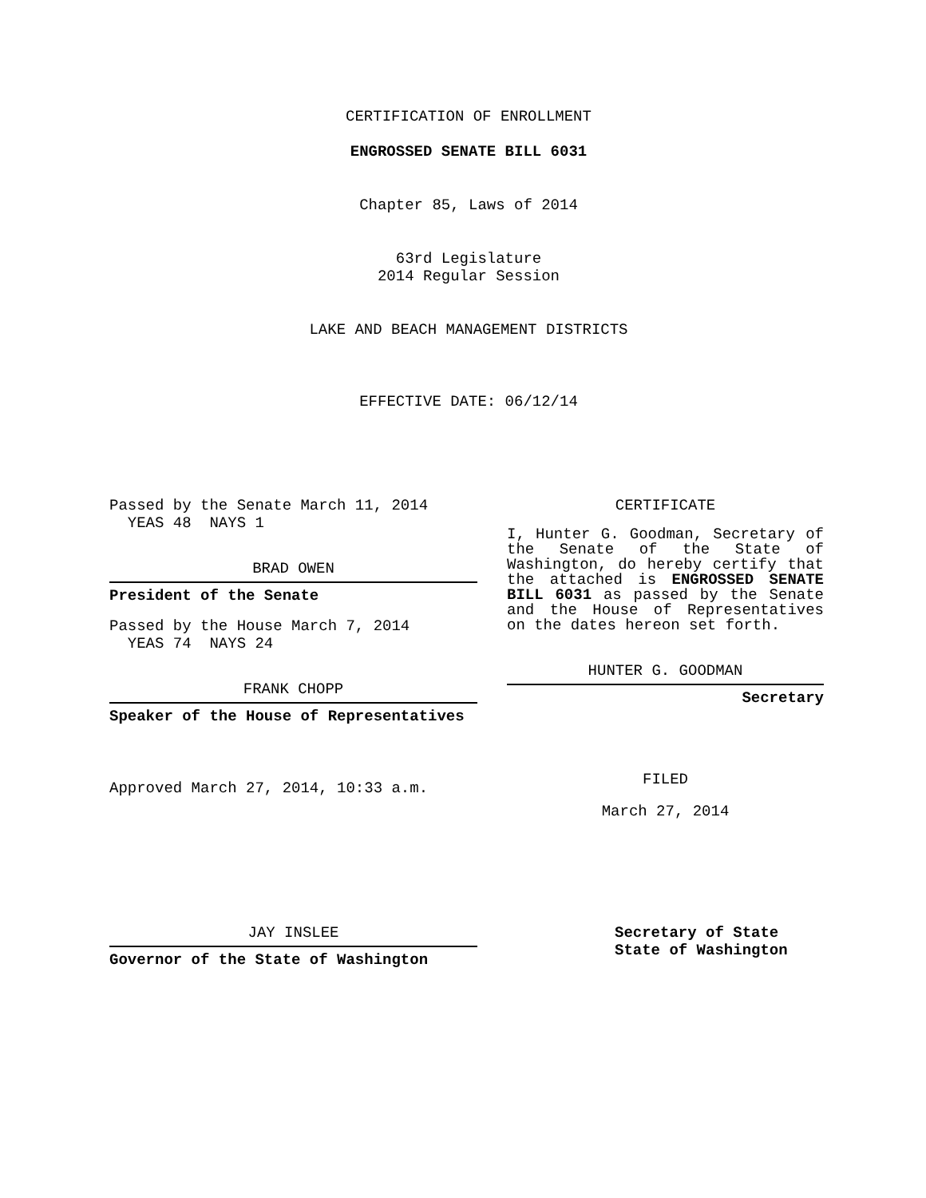CERTIFICATION OF ENROLLMENT
ENGROSSED SENATE BILL 6031
Chapter 85, Laws of 2014
63rd Legislature
2014 Regular Session
LAKE AND BEACH MANAGEMENT DISTRICTS
EFFECTIVE DATE: 06/12/14
Passed by the Senate March 11, 2014
YEAS 48 NAYS 1
BRAD OWEN
President of the Senate
Passed by the House March 7, 2014
YEAS 74 NAYS 24
FRANK CHOPP
Speaker of the House of Representatives
Approved March 27, 2014, 10:33 a.m.
CERTIFICATE
I, Hunter G. Goodman, Secretary of the Senate of the State of Washington, do hereby certify that the attached is ENGROSSED SENATE BILL 6031 as passed by the Senate and the House of Representatives on the dates hereon set forth.
HUNTER G. GOODMAN
Secretary
FILED
March 27, 2014
JAY INSLEE
Governor of the State of Washington
Secretary of State
State of Washington